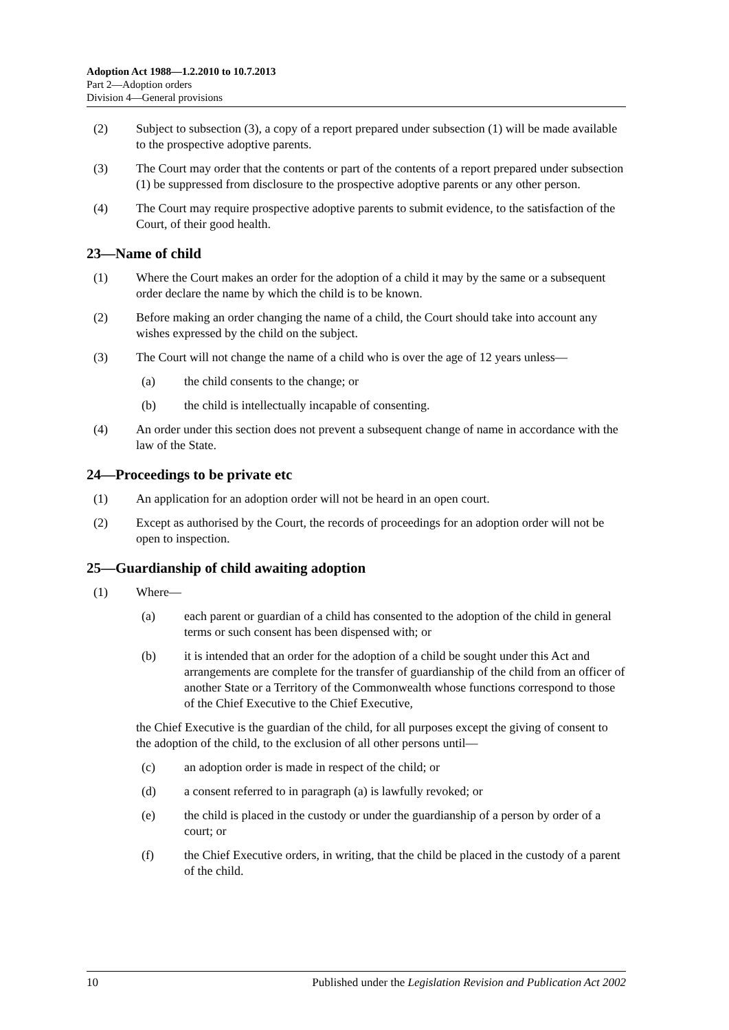Adoption Act 1988—1.2.2010 to 10.7.2013
Part 2—Adoption orders
Division 4—General provisions
(2) Subject to subsection (3), a copy of a report prepared under subsection (1) will be made available to the prospective adoptive parents.
(3) The Court may order that the contents or part of the contents of a report prepared under subsection (1) be suppressed from disclosure to the prospective adoptive parents or any other person.
(4) The Court may require prospective adoptive parents to submit evidence, to the satisfaction of the Court, of their good health.
23—Name of child
(1) Where the Court makes an order for the adoption of a child it may by the same or a subsequent order declare the name by which the child is to be known.
(2) Before making an order changing the name of a child, the Court should take into account any wishes expressed by the child on the subject.
(3) The Court will not change the name of a child who is over the age of 12 years unless—
(a) the child consents to the change; or
(b) the child is intellectually incapable of consenting.
(4) An order under this section does not prevent a subsequent change of name in accordance with the law of the State.
24—Proceedings to be private etc
(1) An application for an adoption order will not be heard in an open court.
(2) Except as authorised by the Court, the records of proceedings for an adoption order will not be open to inspection.
25—Guardianship of child awaiting adoption
(1) Where—
(a) each parent or guardian of a child has consented to the adoption of the child in general terms or such consent has been dispensed with; or
(b) it is intended that an order for the adoption of a child be sought under this Act and arrangements are complete for the transfer of guardianship of the child from an officer of another State or a Territory of the Commonwealth whose functions correspond to those of the Chief Executive to the Chief Executive,
the Chief Executive is the guardian of the child, for all purposes except the giving of consent to the adoption of the child, to the exclusion of all other persons until—
(c) an adoption order is made in respect of the child; or
(d) a consent referred to in paragraph (a) is lawfully revoked; or
(e) the child is placed in the custody or under the guardianship of a person by order of a court; or
(f) the Chief Executive orders, in writing, that the child be placed in the custody of a parent of the child.
10 Published under the Legislation Revision and Publication Act 2002